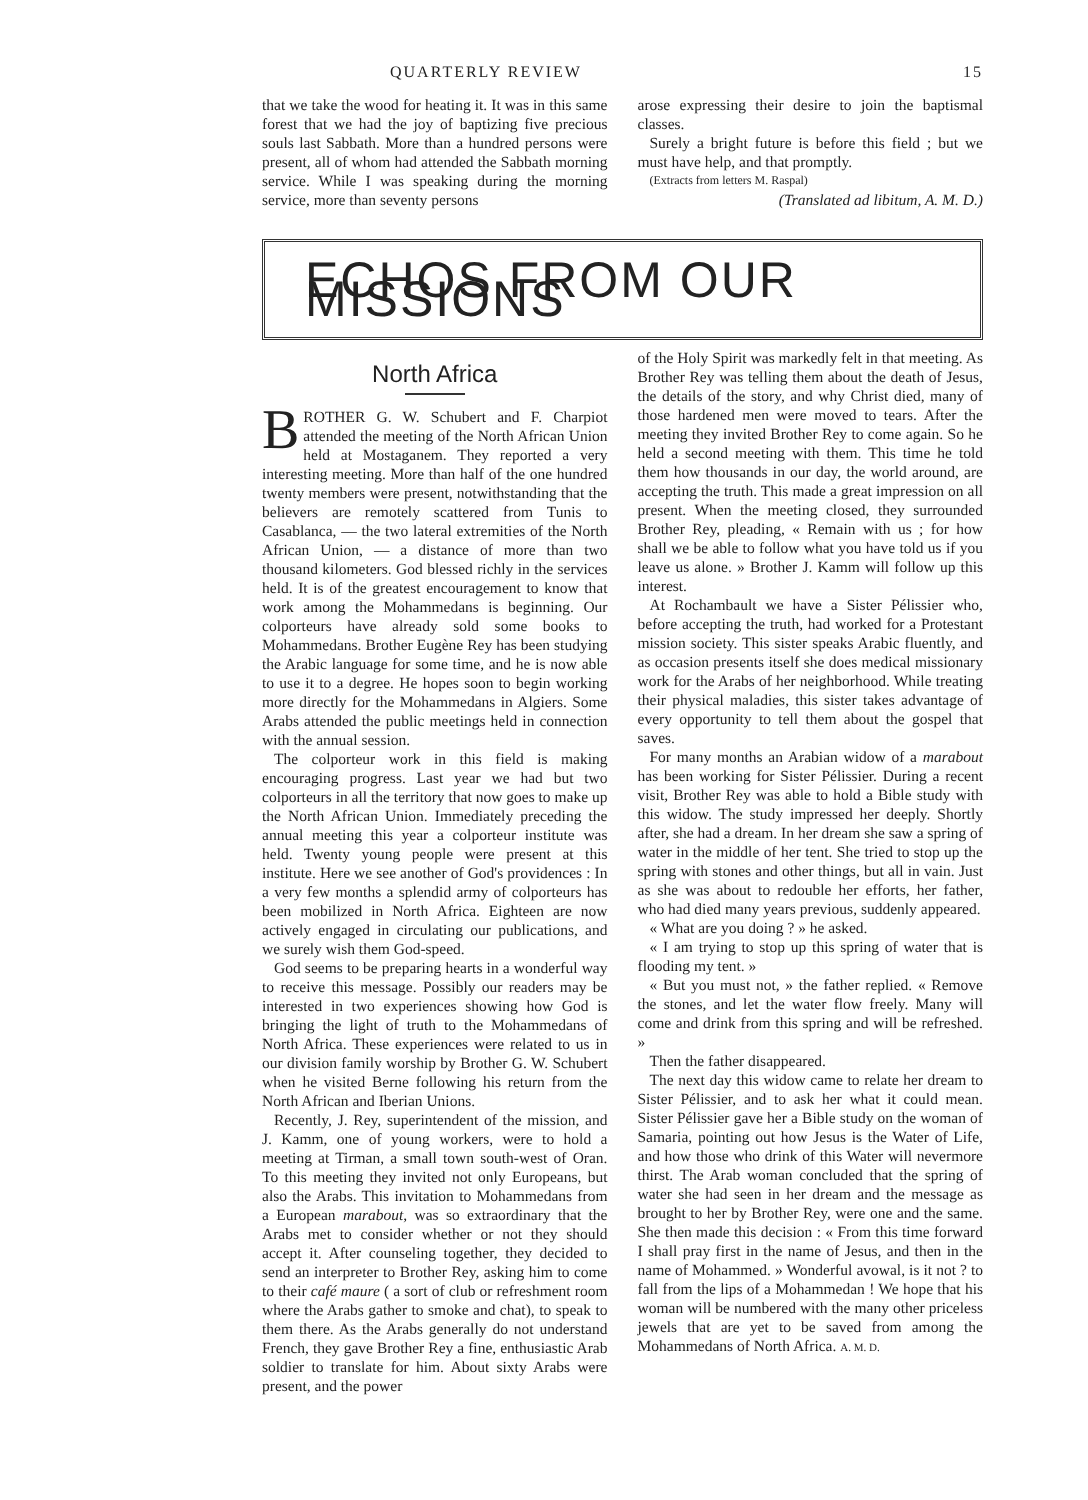QUARTERLY REVIEW 15
that we take the wood for heating it. It was in this same forest that we had the joy of baptizing five precious souls last Sabbath. More than a hundred persons were present, all of whom had attended the Sabbath morning service. While I was speaking during the morning service, more than seventy persons
arose expressing their desire to join the baptismal classes.
Surely a bright future is before this field ; but we must have help, and that promptly.
(Extracts from letters M. Raspal)
(Translated ad libitum, A. M. D.)
ECHOS FROM OUR MISSIONS
North Africa
BROTHER G. W. Schubert and F. Charpiot attended the meeting of the North African Union held at Mostaganem. They reported a very interesting meeting. More than half of the one hundred twenty members were present, notwithstanding that the believers are remotely scattered from Tunis to Casablanca, — the two lateral extremities of the North African Union, — a distance of more than two thousand kilometers. God blessed richly in the services held. It is of the greatest encouragement to know that work among the Mohammedans is beginning. Our colporteurs have already sold some books to Mohammedans. Brother Eugène Rey has been studying the Arabic language for some time, and he is now able to use it to a degree. He hopes soon to begin working more directly for the Mohammedans in Algiers. Some Arabs attended the public meetings held in connection with the annual session.
The colporteur work in this field is making encouraging progress. Last year we had but two colporteurs in all the territory that now goes to make up the North African Union. Immediately preceding the annual meeting this year a colporteur institute was held. Twenty young people were present at this institute. Here we see another of God's providences : In a very few months a splendid army of colporteurs has been mobilized in North Africa. Eighteen are now actively engaged in circulating our publications, and we surely wish them God-speed.
God seems to be preparing hearts in a wonderful way to receive this message. Possibly our readers may be interested in two experiences showing how God is bringing the light of truth to the Mohammedans of North Africa. These experiences were related to us in our division family worship by Brother G. W. Schubert when he visited Berne following his return from the North African and Iberian Unions.
Recently, J. Rey, superintendent of the mission, and J. Kamm, one of young workers, were to hold a meeting at Tirman, a small town south-west of Oran. To this meeting they invited not only Europeans, but also the Arabs. This invitation to Mohammedans from a European marabout, was so extraordinary that the Arabs met to consider whether or not they should accept it. After counseling together, they decided to send an interpreter to Brother Rey, asking him to come to their café maure ( a sort of club or refreshment room where the Arabs gather to smoke and chat), to speak to them there. As the Arabs generally do not understand French, they gave Brother Rey a fine, enthusiastic Arab soldier to translate for him. About sixty Arabs were present, and the power
of the Holy Spirit was markedly felt in that meeting. As Brother Rey was telling them about the death of Jesus, the details of the story, and why Christ died, many of those hardened men were moved to tears. After the meeting they invited Brother Rey to come again. So he held a second meeting with them. This time he told them how thousands in our day, the world around, are accepting the truth. This made a great impression on all present. When the meeting closed, they surrounded Brother Rey, pleading, « Remain with us ; for how shall we be able to follow what you have told us if you leave us alone. » Brother J. Kamm will follow up this interest.
At Rochambault we have a Sister Pélissier who, before accepting the truth, had worked for a Protestant mission society. This sister speaks Arabic fluently, and as occasion presents itself she does medical missionary work for the Arabs of her neighborhood. While treating their physical maladies, this sister takes advantage of every opportunity to tell them about the gospel that saves.
For many months an Arabian widow of a marabout has been working for Sister Pélissier. During a recent visit, Brother Rey was able to hold a Bible study with this widow. The study impressed her deeply. Shortly after, she had a dream. In her dream she saw a spring of water in the middle of her tent. She tried to stop up the spring with stones and other things, but all in vain. Just as she was about to redouble her efforts, her father, who had died many years previous, suddenly appeared.
« What are you doing ? » he asked.
« I am trying to stop up this spring of water that is flooding my tent. »
« But you must not, » the father replied. « Remove the stones, and let the water flow freely. Many will come and drink from this spring and will be refreshed. »
Then the father disappeared.
The next day this widow came to relate her dream to Sister Pélissier, and to ask her what it could mean. Sister Pélissier gave her a Bible study on the woman of Samaria, pointing out how Jesus is the Water of Life, and how those who drink of this Water will nevermore thirst. The Arab woman concluded that the spring of water she had seen in her dream and the message as brought to her by Brother Rey, were one and the same. She then made this decision : « From this time forward I shall pray first in the name of Jesus, and then in the name of Mohammed. » Wonderful avowal, is it not ? to fall from the lips of a Mohammedan ! We hope that his woman will be numbered with the many other priceless jewels that are yet to be saved from among the Mohammedans of North Africa. A. M. D.